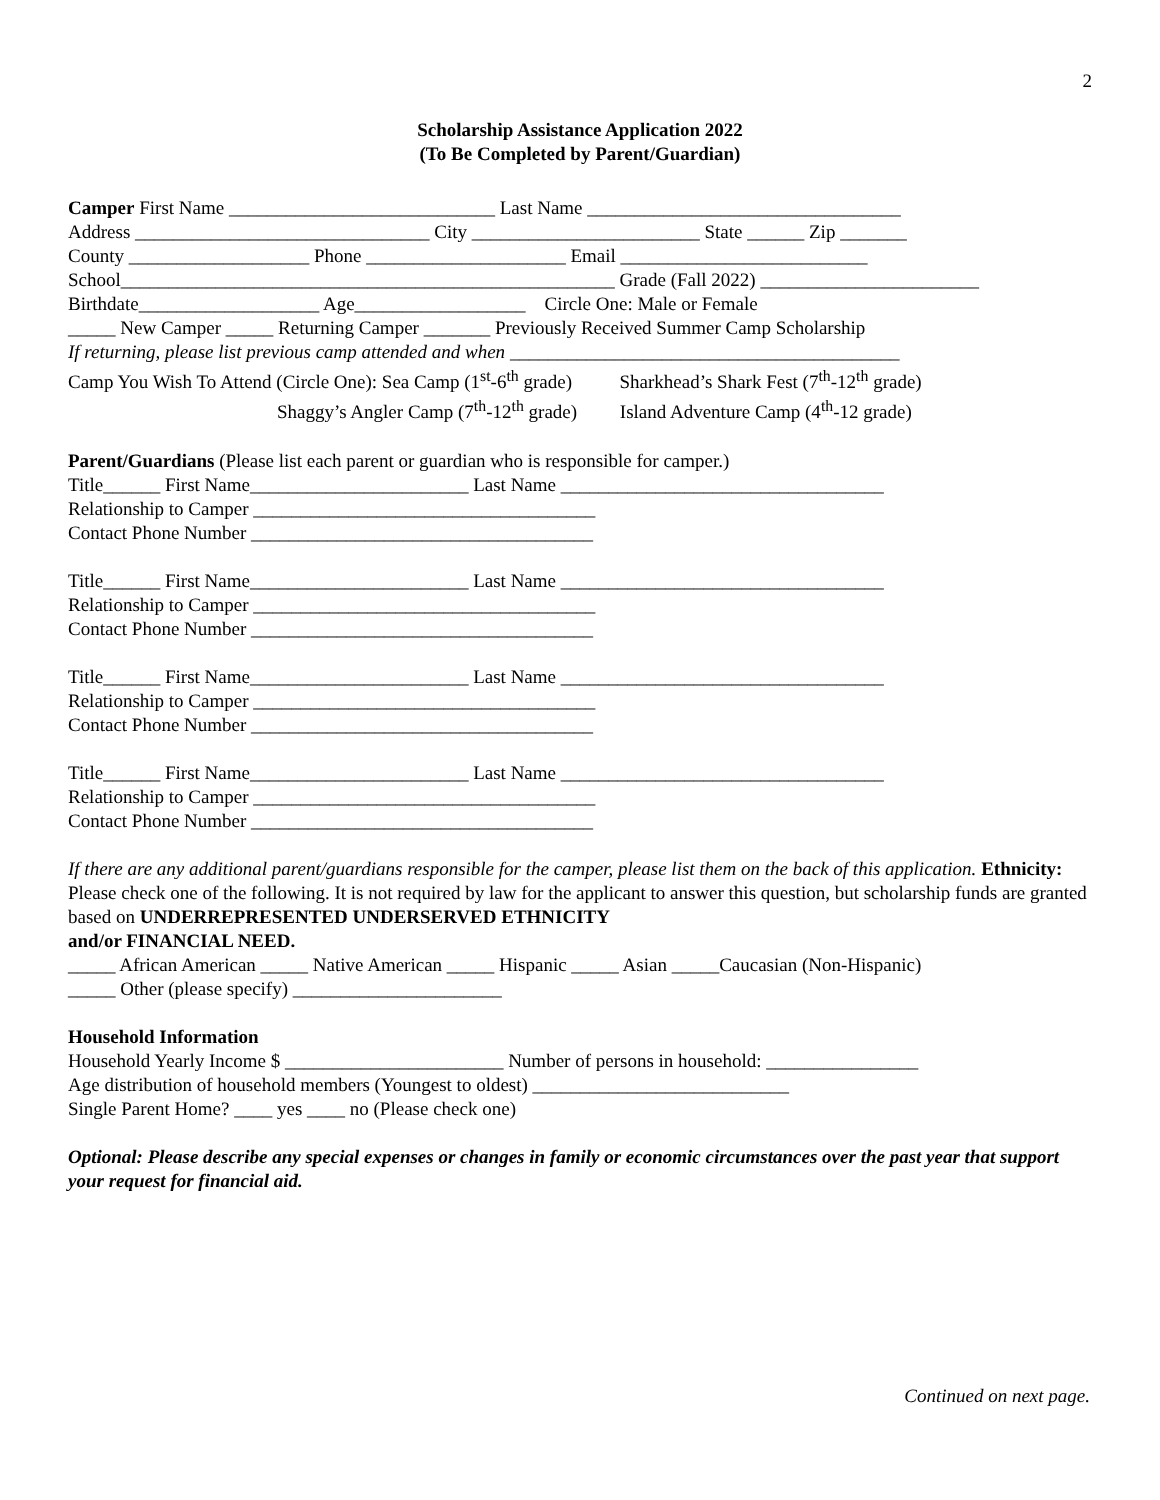2
Scholarship Assistance Application 2022
(To Be Completed by Parent/Guardian)
Camper First Name ____________________________ Last Name _________________________________
Address _______________________________ City ________________________ State ______ Zip _______
County ___________________ Phone _____________________ Email __________________________
School____________________________________________________ Grade (Fall 2022) _______________________
Birthdate___________________ Age__________________ Circle One: Male or Female
_____ New Camper _____ Returning Camper _______ Previously Received Summer Camp Scholarship
If returning, please list previous camp attended and when _________________________________________
Camp You Wish To Attend (Circle One): Sea Camp (1<sup>st</sup>-6<sup>th</sup> grade) Sharkhead’s Shark Fest (7<sup>th</sup>-12<sup>th</sup> grade)
Shaggy’s Angler Camp (7<sup>th</sup>-12<sup>th</sup> grade) Island Adventure Camp (4<sup>th</sup>-12 grade)
Parent/Guardians (Please list each parent or guardian who is responsible for camper.)
Title______ First Name_______________________ Last Name __________________________________
Relationship to Camper ____________________________________
Contact Phone Number ____________________________________
Title______ First Name_______________________ Last Name __________________________________
Relationship to Camper ____________________________________
Contact Phone Number ____________________________________
Title______ First Name_______________________ Last Name __________________________________
Relationship to Camper ____________________________________
Contact Phone Number ____________________________________
Title______ First Name_______________________ Last Name __________________________________
Relationship to Camper ____________________________________
Contact Phone Number ____________________________________
If there are any additional parent/guardians responsible for the camper, please list them on the back of this application. Ethnicity: Please check one of the following. It is not required by law for the applicant to answer this question, but scholarship funds are granted based on UNDERREPRESENTED UNDERSERVED ETHNICITY
and/or FINANCIAL NEED.
_____ African American _____ Native American _____ Hispanic _____ Asian _____Caucasian (Non-Hispanic)
_____ Other (please specify) ______________________
Household Information
Household Yearly Income $ _______________________ Number of persons in household: ________________
Age distribution of household members (Youngest to oldest) ___________________________
Single Parent Home? ____ yes ____ no (Please check one)
Optional: Please describe any special expenses or changes in family or economic circumstances over the past year that support your request for financial aid.
Continued on next page.